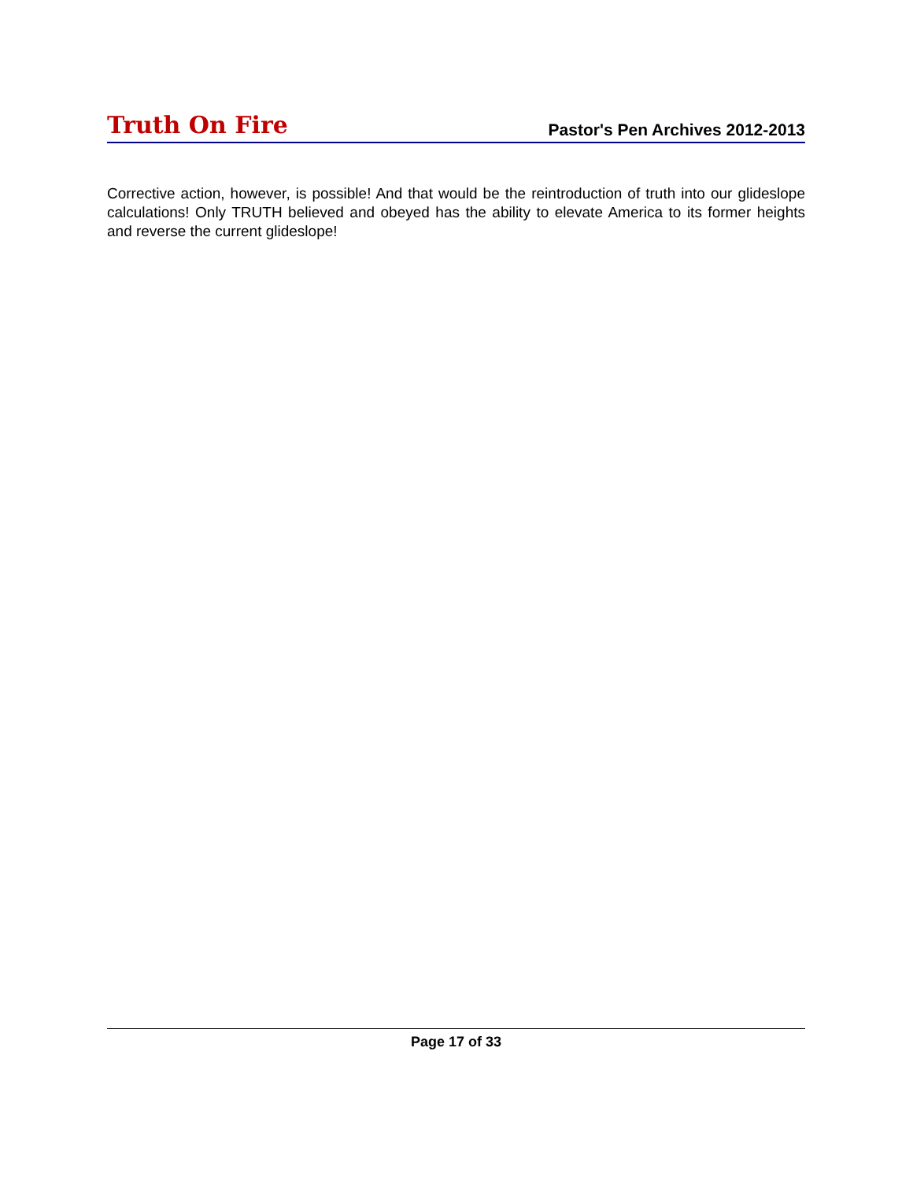Truth On Fire Pastor's Pen Archives 2012-2013
Corrective action, however, is possible! And that would be the reintroduction of truth into our glideslope calculations! Only TRUTH believed and obeyed has the ability to elevate America to its former heights and reverse the current glideslope!
Page 17 of 33